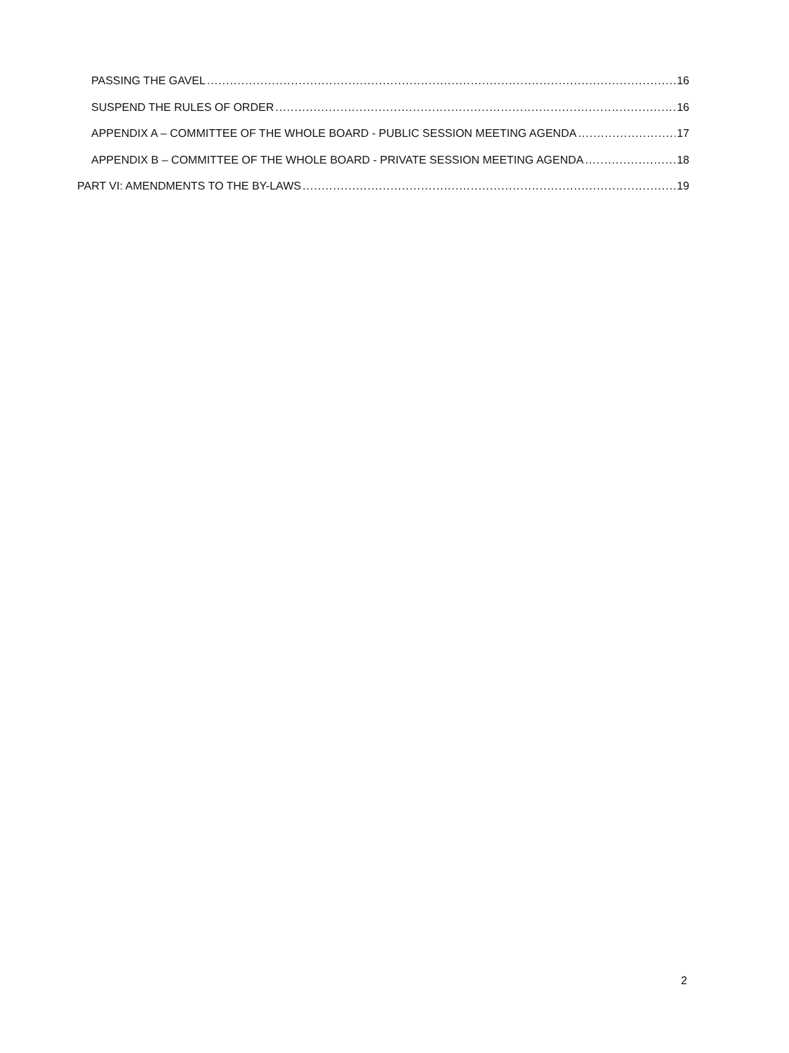PASSING THE GAVEL 16
SUSPEND THE RULES OF ORDER 16
APPENDIX A – COMMITTEE OF THE WHOLE BOARD - PUBLIC SESSION MEETING AGENDA 17
APPENDIX B – COMMITTEE OF THE WHOLE BOARD - PRIVATE SESSION MEETING AGENDA 18
PART VI: AMENDMENTS TO THE BY-LAWS 19
2